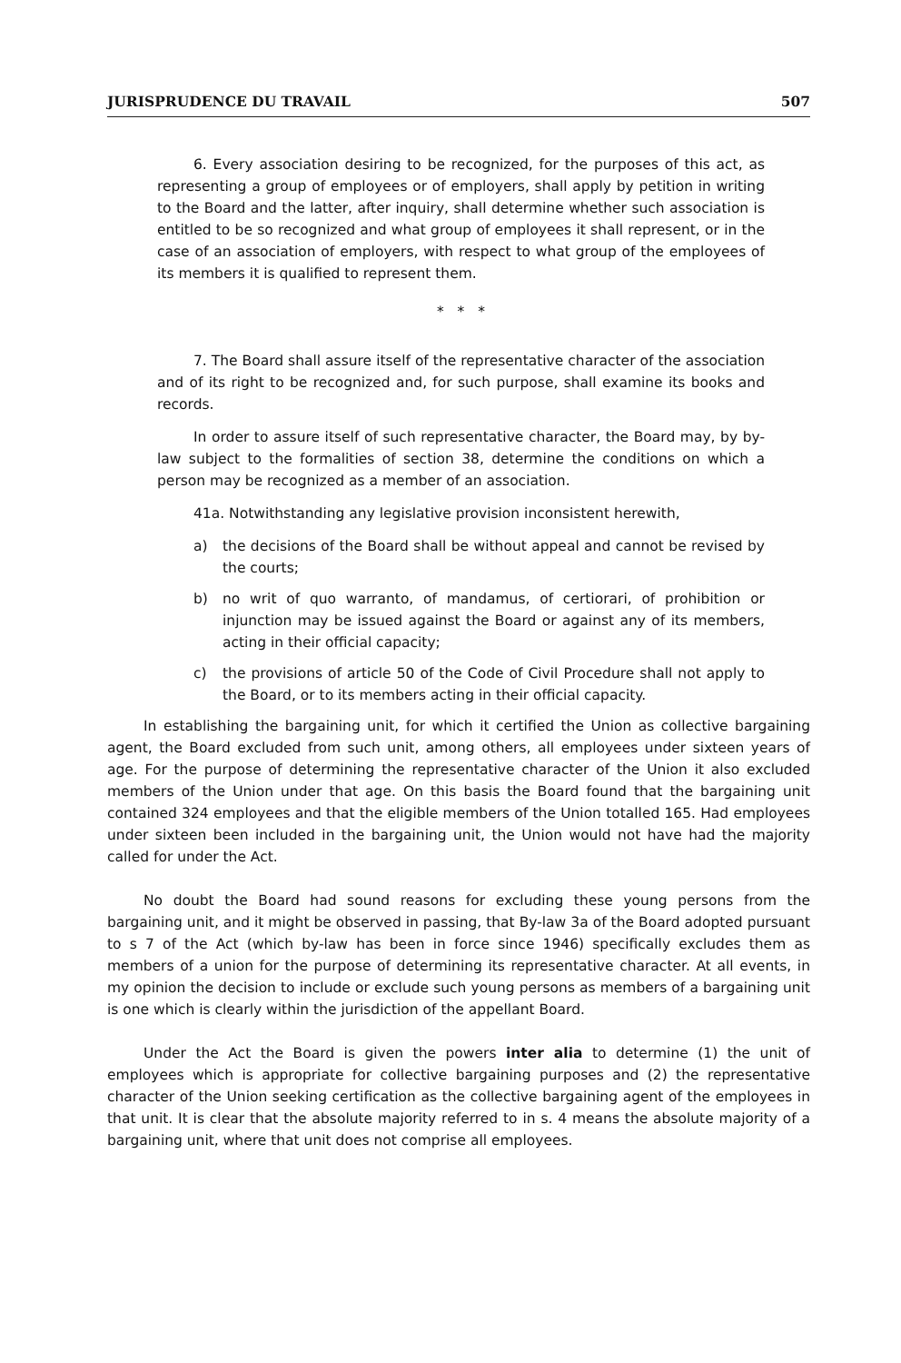JURISPRUDENCE DU TRAVAIL 507
6. Every association desiring to be recognized, for the purposes of this act, as representing a group of employees or of employers, shall apply by petition in writing to the Board and the latter, after inquiry, shall determine whether such association is entitled to be so recognized and what group of employees it shall represent, or in the case of an association of employers, with respect to what group of the employees of its members it is qualified to represent them.
* * *
7. The Board shall assure itself of the representative character of the association and of its right to be recognized and, for such purpose, shall examine its books and records.
In order to assure itself of such representative character, the Board may, by by-law subject to the formalities of section 38, determine the conditions on which a person may be recognized as a member of an association.
41a. Notwithstanding any legislative provision inconsistent herewith,
a) the decisions of the Board shall be without appeal and cannot be revised by the courts;
b) no writ of quo warranto, of mandamus, of certiorari, of prohibition or injunction may be issued against the Board or against any of its members, acting in their official capacity;
c) the provisions of article 50 of the Code of Civil Procedure shall not apply to the Board, or to its members acting in their official capacity.
In establishing the bargaining unit, for which it certified the Union as collective bargaining agent, the Board excluded from such unit, among others, all employees under sixteen years of age. For the purpose of determining the representative character of the Union it also excluded members of the Union under that age. On this basis the Board found that the bargaining unit contained 324 employees and that the eligible members of the Union totalled 165. Had employees under sixteen been included in the bargaining unit, the Union would not have had the majority called for under the Act.
No doubt the Board had sound reasons for excluding these young persons from the bargaining unit, and it might be observed in passing, that By-law 3a of the Board adopted pursuant to s 7 of the Act (which by-law has been in force since 1946) specifically excludes them as members of a union for the purpose of determining its representative character. At all events, in my opinion the decision to include or exclude such young persons as members of a bargaining unit is one which is clearly within the jurisdiction of the appellant Board.
Under the Act the Board is given the powers inter alia to determine (1) the unit of employees which is appropriate for collective bargaining purposes and (2) the representative character of the Union seeking certification as the collective bargaining agent of the employees in that unit. It is clear that the absolute majority referred to in s. 4 means the absolute majority of a bargaining unit, where that unit does not comprise all employees.